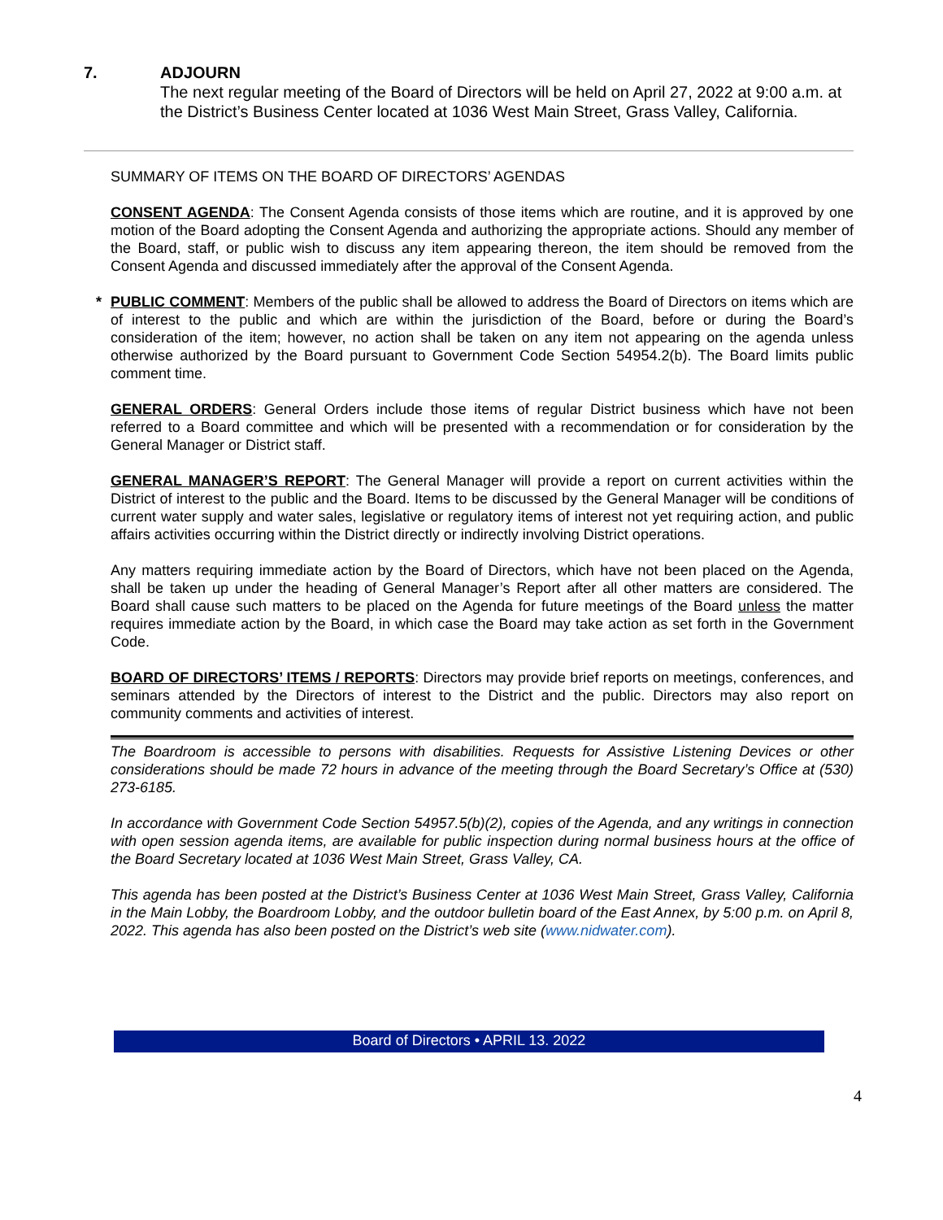7. ADJOURN
The next regular meeting of the Board of Directors will be held on April 27, 2022 at 9:00 a.m. at the District’s Business Center located at 1036 West Main Street, Grass Valley, California.
SUMMARY OF ITEMS ON THE BOARD OF DIRECTORS’ AGENDAS
CONSENT AGENDA: The Consent Agenda consists of those items which are routine, and it is approved by one motion of the Board adopting the Consent Agenda and authorizing the appropriate actions. Should any member of the Board, staff, or public wish to discuss any item appearing thereon, the item should be removed from the Consent Agenda and discussed immediately after the approval of the Consent Agenda.
* PUBLIC COMMENT: Members of the public shall be allowed to address the Board of Directors on items which are of interest to the public and which are within the jurisdiction of the Board, before or during the Board’s consideration of the item; however, no action shall be taken on any item not appearing on the agenda unless otherwise authorized by the Board pursuant to Government Code Section 54954.2(b). The Board limits public comment time.
GENERAL ORDERS: General Orders include those items of regular District business which have not been referred to a Board committee and which will be presented with a recommendation or for consideration by the General Manager or District staff.
GENERAL MANAGER’S REPORT: The General Manager will provide a report on current activities within the District of interest to the public and the Board. Items to be discussed by the General Manager will be conditions of current water supply and water sales, legislative or regulatory items of interest not yet requiring action, and public affairs activities occurring within the District directly or indirectly involving District operations.
Any matters requiring immediate action by the Board of Directors, which have not been placed on the Agenda, shall be taken up under the heading of General Manager’s Report after all other matters are considered. The Board shall cause such matters to be placed on the Agenda for future meetings of the Board unless the matter requires immediate action by the Board, in which case the Board may take action as set forth in the Government Code.
BOARD OF DIRECTORS’ ITEMS / REPORTS: Directors may provide brief reports on meetings, conferences, and seminars attended by the Directors of interest to the District and the public. Directors may also report on community comments and activities of interest.
The Boardroom is accessible to persons with disabilities. Requests for Assistive Listening Devices or other considerations should be made 72 hours in advance of the meeting through the Board Secretary’s Office at (530) 273-6185.
In accordance with Government Code Section 54957.5(b)(2), copies of the Agenda, and any writings in connection with open session agenda items, are available for public inspection during normal business hours at the office of the Board Secretary located at 1036 West Main Street, Grass Valley, CA.
This agenda has been posted at the District’s Business Center at 1036 West Main Street, Grass Valley, California in the Main Lobby, the Boardroom Lobby, and the outdoor bulletin board of the East Annex, by 5:00 p.m. on April 8, 2022. This agenda has also been posted on the District’s web site (www.nidwater.com).
Board of Directors • APRIL 13. 2022
4